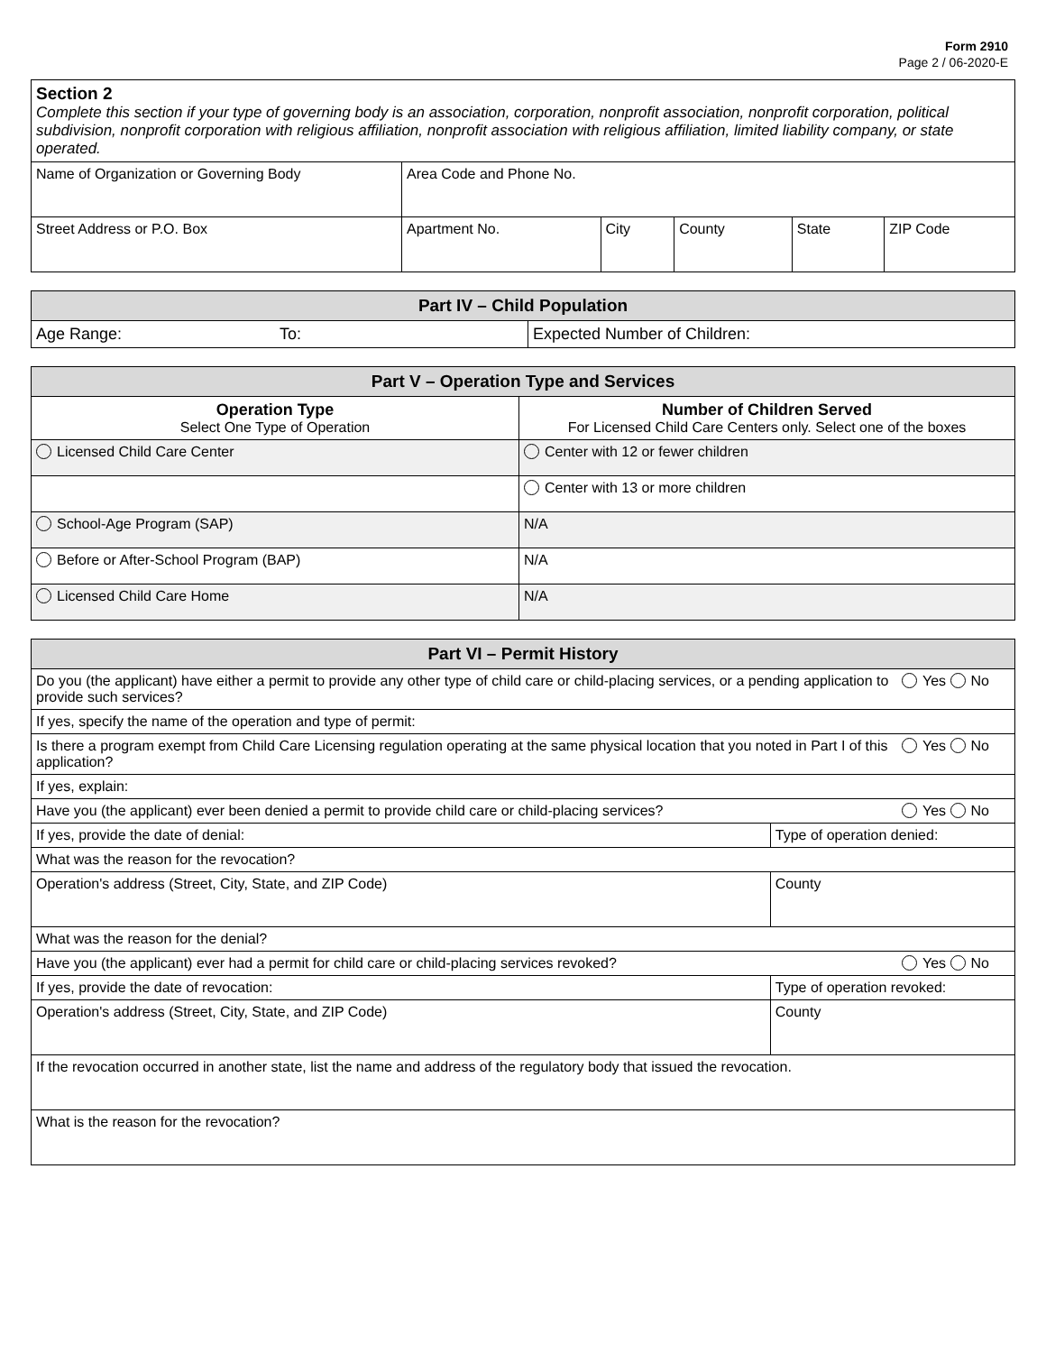Form 2910
Page 2 / 06-2020-E
| Section 2 Complete this section if your type of governing body is an association, corporation, nonprofit association, nonprofit corporation, political subdivision, nonprofit corporation with religious affiliation, nonprofit association with religious affiliation, limited liability company, or state operated. | | | | | | |
| Name of Organization or Governing Body | Area Code and Phone No. | | | | | |
| Street Address or P.O. Box | | Apartment No. | City | County | State | ZIP Code |
| Part IV – Child Population | | |
| --- | --- | --- |
| Age Range: | To: | Expected Number of Children: |
| Part V – Operation Type and Services | |
| --- | --- |
| Operation Type Select One Type of Operation | Number of Children Served For Licensed Child Care Centers only. Select one of the boxes |
| Licensed Child Care Center | Center with 12 or fewer children |
| | Center with 13 or more children |
| School-Age Program (SAP) | N/A |
| Before or After-School Program (BAP) | N/A |
| Licensed Child Care Home | N/A |
| Part VI – Permit History | | |
| --- | --- | --- |
| Do you (the applicant) have either a permit to provide any other type of child care or child-placing services, or a pending application to provide such services? | | Yes No |
| If yes, specify the name of the operation and type of permit: | | |
| Is there a program exempt from Child Care Licensing regulation operating at the same physical location that you noted in Part I of this application? | | Yes No |
| If yes, explain: | | |
| Have you (the applicant) ever been denied a permit to provide child care or child-placing services? | | Yes No |
| If yes, provide the date of denial: | Type of operation denied: | |
| What was the reason for the revocation? | | |
| Operation's address (Street, City, State, and ZIP Code) | County | |
| What was the reason for the denial? | | |
| Have you (the applicant) ever had a permit for child care or child-placing services revoked? | | Yes No |
| If yes, provide the date of revocation: | Type of operation revoked: | |
| Operation's address (Street, City, State, and ZIP Code) | County | |
| If the revocation occurred in another state, list the name and address of the regulatory body that issued the revocation. | | |
| What is the reason for the revocation? | | |